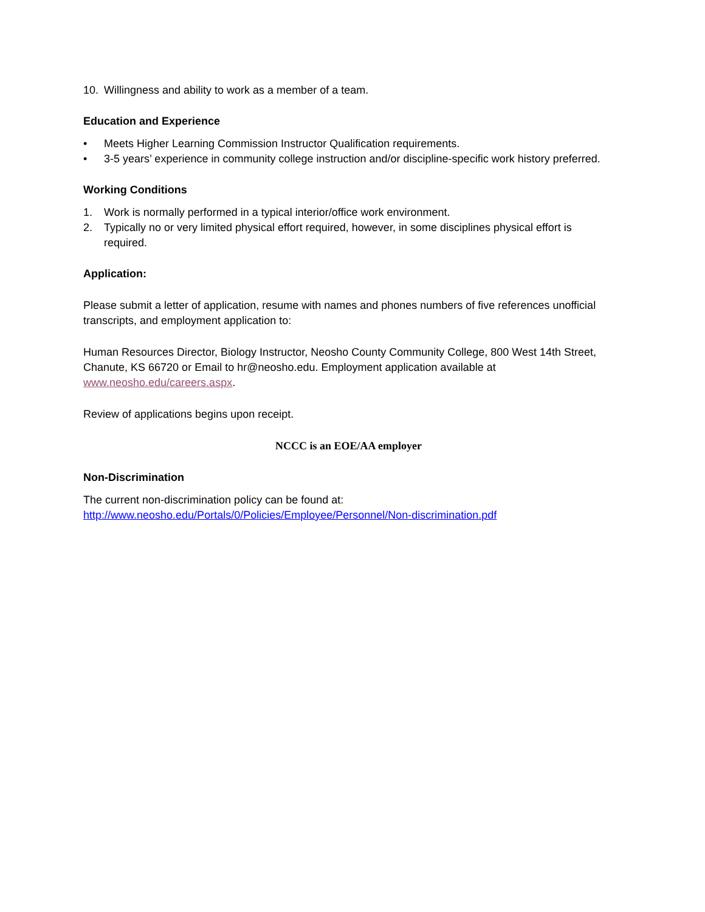10. Willingness and ability to work as a member of a team.
Education and Experience
• Meets Higher Learning Commission Instructor Qualification requirements.
• 3-5 years’ experience in community college instruction and/or discipline-specific work history preferred.
Working Conditions
1. Work is normally performed in a typical interior/office work environment.
2. Typically no or very limited physical effort required, however, in some disciplines physical effort is required.
Application:
Please submit a letter of application, resume with names and phones numbers of five references unofficial transcripts, and employment application to:
Human Resources Director, Biology Instructor, Neosho County Community College, 800 West 14th Street, Chanute, KS 66720 or Email to hr@neosho.edu. Employment application available at www.neosho.edu/careers.aspx.
Review of applications begins upon receipt.
NCCC is an EOE/AA employer
Non-Discrimination
The current non-discrimination policy can be found at: http://www.neosho.edu/Portals/0/Policies/Employee/Personnel/Non-discrimination.pdf